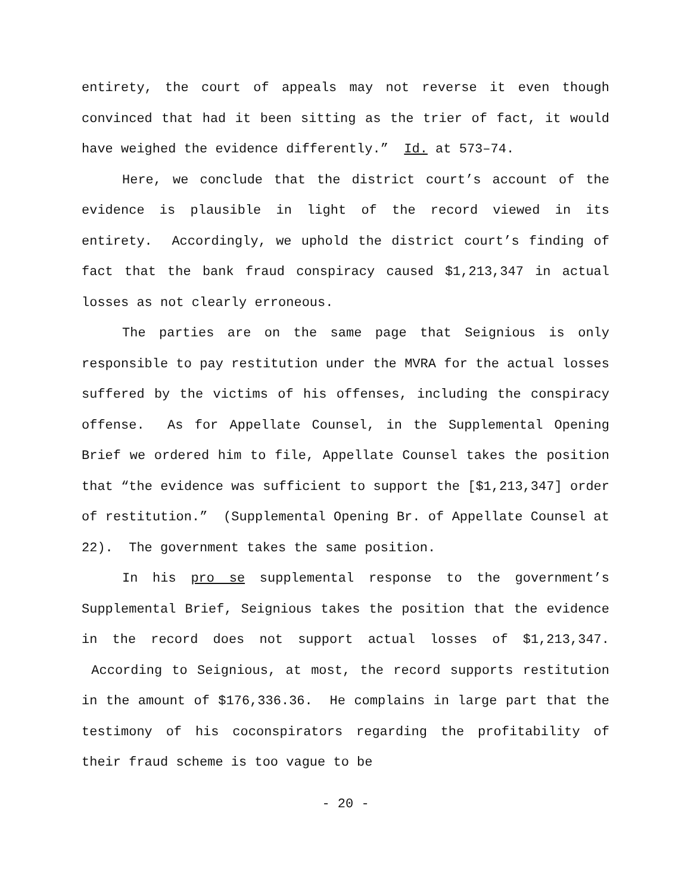entirety, the court of appeals may not reverse it even though convinced that had it been sitting as the trier of fact, it would have weighed the evidence differently.” Id. at 573–74.
Here, we conclude that the district court’s account of the evidence is plausible in light of the record viewed in its entirety. Accordingly, we uphold the district court’s finding of fact that the bank fraud conspiracy caused $1,213,347 in actual losses as not clearly erroneous.
The parties are on the same page that Seignious is only responsible to pay restitution under the MVRA for the actual losses suffered by the victims of his offenses, including the conspiracy offense. As for Appellate Counsel, in the Supplemental Opening Brief we ordered him to file, Appellate Counsel takes the position that “the evidence was sufficient to support the [$1,213,347] order of restitution.” (Supplemental Opening Br. of Appellate Counsel at 22). The government takes the same position.
In his pro se supplemental response to the government’s Supplemental Brief, Seignious takes the position that the evidence in the record does not support actual losses of $1,213,347. According to Seignious, at most, the record supports restitution in the amount of $176,336.36. He complains in large part that the testimony of his coconspirators regarding the profitability of their fraud scheme is too vague to be
- 20 -